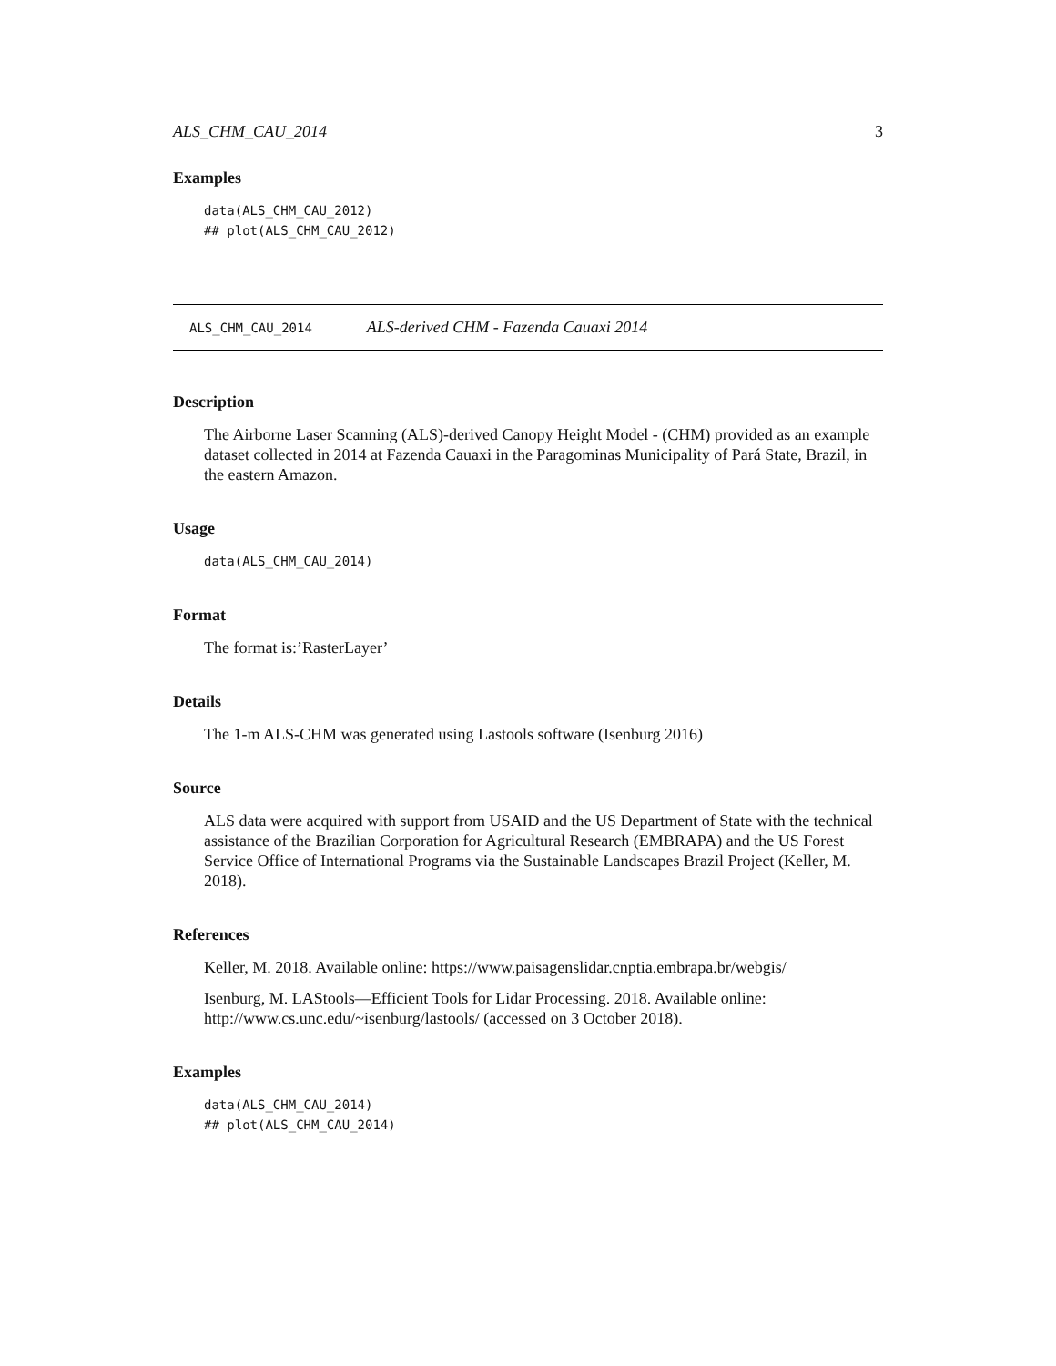ALS_CHM_CAU_2014 3
Examples
data(ALS_CHM_CAU_2012)
## plot(ALS_CHM_CAU_2012)
ALS_CHM_CAU_2014 ALS-derived CHM - Fazenda Cauaxi 2014
Description
The Airborne Laser Scanning (ALS)-derived Canopy Height Model - (CHM) provided as an example dataset collected in 2014 at Fazenda Cauaxi in the Paragominas Municipality of Pará State, Brazil, in the eastern Amazon.
Usage
data(ALS_CHM_CAU_2014)
Format
The format is:’RasterLayer’
Details
The 1-m ALS-CHM was generated using Lastools software (Isenburg 2016)
Source
ALS data were acquired with support from USAID and the US Department of State with the technical assistance of the Brazilian Corporation for Agricultural Research (EMBRAPA) and the US Forest Service Office of International Programs via the Sustainable Landscapes Brazil Project (Keller, M. 2018).
References
Keller, M. 2018. Available online: https://www.paisagenslidar.cnptia.embrapa.br/webgis/
Isenburg, M. LAStools—Efficient Tools for Lidar Processing. 2018. Available online: http://www.cs.unc.edu/~isenburg/lastools/ (accessed on 3 October 2018).
Examples
data(ALS_CHM_CAU_2014)
## plot(ALS_CHM_CAU_2014)